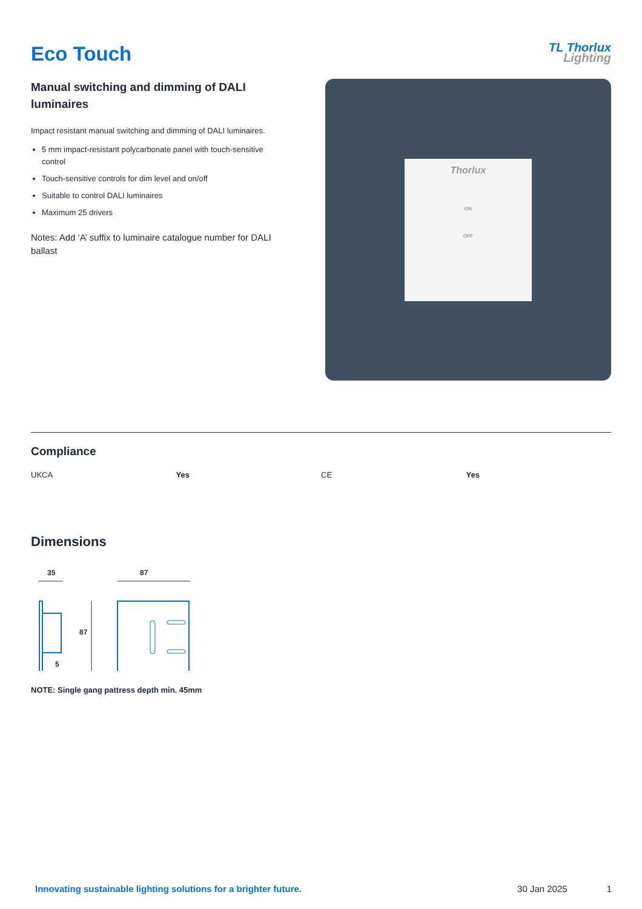Eco Touch
TL Thorlux
Lighting
Manual switching and dimming of DALI luminaires
Impact resistant manual switching and dimming of DALI luminaires.
5 mm impact-resistant polycarbonate panel with touch-sensitive control
Touch-sensitive controls for dim level and on/off
Suitable to control DALI luminaires
Maximum 25 drivers
Notes: Add ‘A’ suffix to luminaire catalogue number for DALI ballast
Thorlux
ON
OFF
Compliance
| UKCA | Yes | CE | Yes |
Dimensions
35
87
87
5
NOTE: Single gang pattress depth min. 45mm
Innovating sustainable lighting solutions for a brighter future. 30 Jan 2025 1